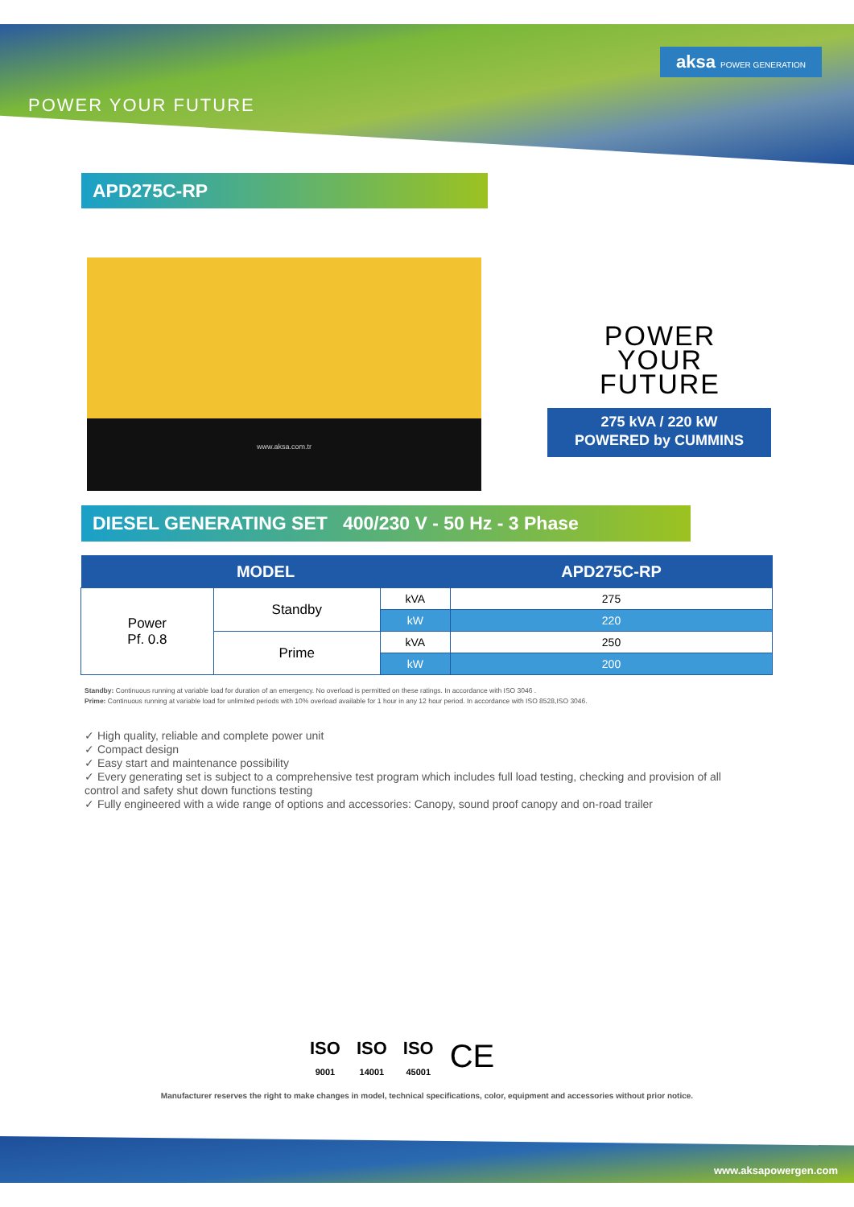aksa POWER GENERATION
POWER YOUR FUTURE
APD275C-RP
www.aksa.com.tr
POWER
YOUR
FUTURE
275 kVA / 220 kW
POWERED by CUMMINS
DIESEL GENERATING SET 400/230 V - 50 Hz - 3 Phase
| MODEL | | | APD275C-RP |
| --- | --- | --- | --- |
| Power Pf. 0.8 | Standby | kVA | 275 |
| | | kW | 220 |
| | Prime | kVA | 250 |
| | | kW | 200 |
Standby: Continuous running at variable load for duration of an emergency. No overload is permitted on these ratings. In accordance with ISO 3046 .
Prime: Continuous running at variable load for unlimited periods with 10% overload available for 1 hour in any 12 hour period. In accordance with ISO 8528,ISO 3046.
✓ High quality, reliable and complete power unit
✓ Compact design
✓ Easy start and maintenance possibility
✓ Every generating set is subject to a comprehensive test program which includes full load testing, checking and provision of all control and safety shut down functions testing
✓ Fully engineered with a wide range of options and accessories: Canopy, sound proof canopy and on-road trailer
ISO
9001 ISO
14001 ISO
45001 CE
Manufacturer reserves the right to make changes in model, technical specifications, color, equipment and accessories without prior notice.
www.aksapowergen.com